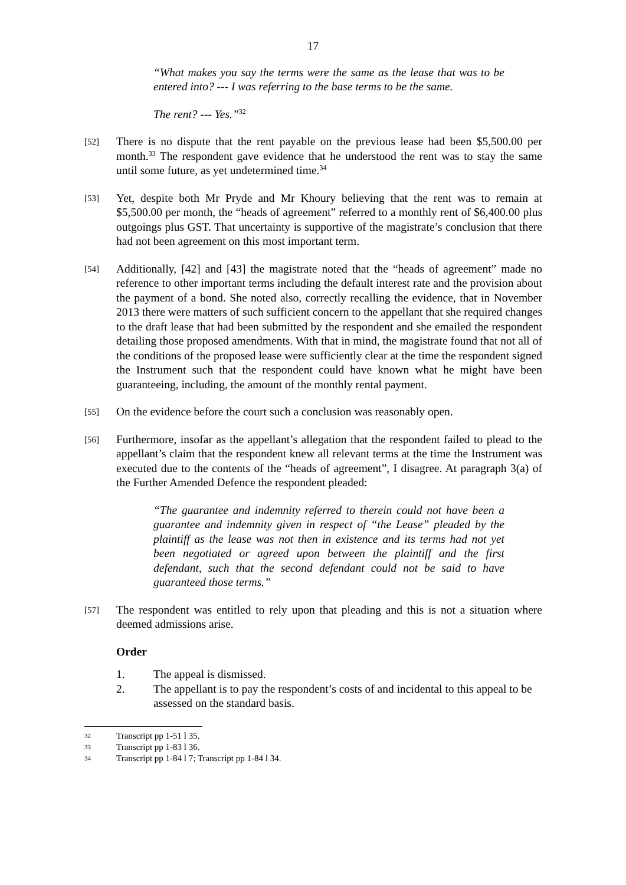17
“What makes you say the terms were the same as the lease that was to be entered into? --- I was referring to the base terms to be the same.
The rent? --- Yes.”<sup>32</sup>
[52] There is no dispute that the rent payable on the previous lease had been $5,500.00 per month.<sup>33</sup> The respondent gave evidence that he understood the rent was to stay the same until some future, as yet undetermined time.<sup>34</sup>
[53] Yet, despite both Mr Pryde and Mr Khoury believing that the rent was to remain at $5,500.00 per month, the “heads of agreement” referred to a monthly rent of $6,400.00 plus outgoings plus GST. That uncertainty is supportive of the magistrate’s conclusion that there had not been agreement on this most important term.
[54] Additionally, [42] and [43] the magistrate noted that the “heads of agreement” made no reference to other important terms including the default interest rate and the provision about the payment of a bond. She noted also, correctly recalling the evidence, that in November 2013 there were matters of such sufficient concern to the appellant that she required changes to the draft lease that had been submitted by the respondent and she emailed the respondent detailing those proposed amendments. With that in mind, the magistrate found that not all of the conditions of the proposed lease were sufficiently clear at the time the respondent signed the Instrument such that the respondent could have known what he might have been guaranteeing, including, the amount of the monthly rental payment.
[55] On the evidence before the court such a conclusion was reasonably open.
[56] Furthermore, insofar as the appellant’s allegation that the respondent failed to plead to the appellant’s claim that the respondent knew all relevant terms at the time the Instrument was executed due to the contents of the “heads of agreement”, I disagree. At paragraph 3(a) of the Further Amended Defence the respondent pleaded:
“The guarantee and indemnity referred to therein could not have been a guarantee and indemnity given in respect of “the Lease” pleaded by the plaintiff as the lease was not then in existence and its terms had not yet been negotiated or agreed upon between the plaintiff and the first defendant, such that the second defendant could not be said to have guaranteed those terms.”
[57] The respondent was entitled to rely upon that pleading and this is not a situation where deemed admissions arise.
Order
1. The appeal is dismissed.
2. The appellant is to pay the respondent’s costs of and incidental to this appeal to be assessed on the standard basis.
32 Transcript pp 1-51 l 35.
33 Transcript pp 1-83 l 36.
34 Transcript pp 1-84 l 7; Transcript pp 1-84 l 34.